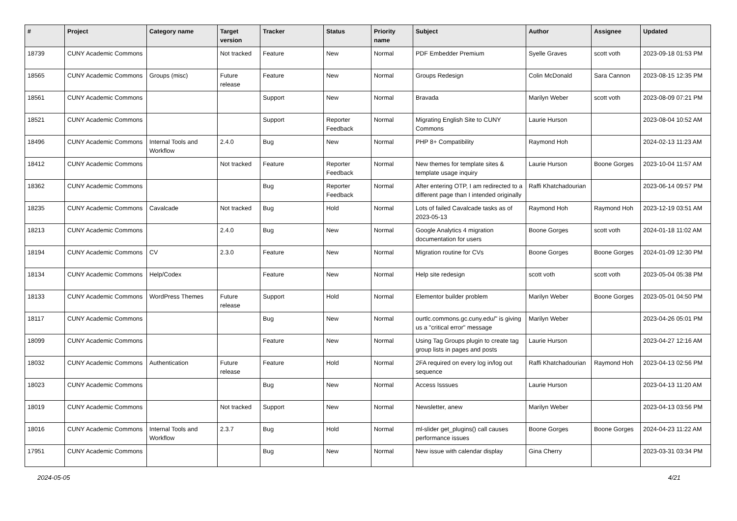| # | Project | Category name | Target version | Tracker | Status | Priority name | Subject | Author | Assignee | Updated |
| --- | --- | --- | --- | --- | --- | --- | --- | --- | --- | --- |
| 18739 | CUNY Academic Commons | | Not tracked | Feature | New | Normal | PDF Embedder Premium | Syelle Graves | scott voth | 2023-09-18 01:53 PM |
| 18565 | CUNY Academic Commons | Groups (misc) | Future release | Feature | New | Normal | Groups Redesign | Colin McDonald | Sara Cannon | 2023-08-15 12:35 PM |
| 18561 | CUNY Academic Commons | | | Support | New | Normal | Bravada | Marilyn Weber | scott voth | 2023-08-09 07:21 PM |
| 18521 | CUNY Academic Commons | | | Support | Reporter Feedback | Normal | Migrating English Site to CUNY Commons | Laurie Hurson | | 2023-08-04 10:52 AM |
| 18496 | CUNY Academic Commons | Internal Tools and Workflow | 2.4.0 | Bug | New | Normal | PHP 8+ Compatibility | Raymond Hoh | | 2024-02-13 11:23 AM |
| 18412 | CUNY Academic Commons | | Not tracked | Feature | Reporter Feedback | Normal | New themes for template sites & template usage inquiry | Laurie Hurson | Boone Gorges | 2023-10-04 11:57 AM |
| 18362 | CUNY Academic Commons | | | Bug | Reporter Feedback | Normal | After entering OTP, I am redirected to a different page than I intended originally | Raffi Khatchadourian | | 2023-06-14 09:57 PM |
| 18235 | CUNY Academic Commons | Cavalcade | Not tracked | Bug | Hold | Normal | Lots of failed Cavalcade tasks as of 2023-05-13 | Raymond Hoh | Raymond Hoh | 2023-12-19 03:51 AM |
| 18213 | CUNY Academic Commons | | 2.4.0 | Bug | New | Normal | Google Analytics 4 migration documentation for users | Boone Gorges | scott voth | 2024-01-18 11:02 AM |
| 18194 | CUNY Academic Commons | CV | 2.3.0 | Feature | New | Normal | Migration routine for CVs | Boone Gorges | Boone Gorges | 2024-01-09 12:30 PM |
| 18134 | CUNY Academic Commons | Help/Codex | | Feature | New | Normal | Help site redesign | scott voth | scott voth | 2023-05-04 05:38 PM |
| 18133 | CUNY Academic Commons | WordPress Themes | Future release | Support | Hold | Normal | Elementor builder problem | Marilyn Weber | Boone Gorges | 2023-05-01 04:50 PM |
| 18117 | CUNY Academic Commons | | | Bug | New | Normal | ourtlc.commons.gc.cuny.edu/" is giving us a "critical error" message | Marilyn Weber | | 2023-04-26 05:01 PM |
| 18099 | CUNY Academic Commons | | | Feature | New | Normal | Using Tag Groups plugin to create tag group lists in pages and posts | Laurie Hurson | | 2023-04-27 12:16 AM |
| 18032 | CUNY Academic Commons | Authentication | Future release | Feature | Hold | Normal | 2FA required on every log in/log out sequence | Raffi Khatchadourian | Raymond Hoh | 2023-04-13 02:56 PM |
| 18023 | CUNY Academic Commons | | | Bug | New | Normal | Access Isssues | Laurie Hurson | | 2023-04-13 11:20 AM |
| 18019 | CUNY Academic Commons | | Not tracked | Support | New | Normal | Newsletter, anew | Marilyn Weber | | 2023-04-13 03:56 PM |
| 18016 | CUNY Academic Commons | Internal Tools and Workflow | 2.3.7 | Bug | Hold | Normal | ml-slider get_plugins() call causes performance issues | Boone Gorges | Boone Gorges | 2024-04-23 11:22 AM |
| 17951 | CUNY Academic Commons | | | Bug | New | Normal | New issue with calendar display | Gina Cherry | | 2023-03-31 03:34 PM |
2024-05-05 4/21